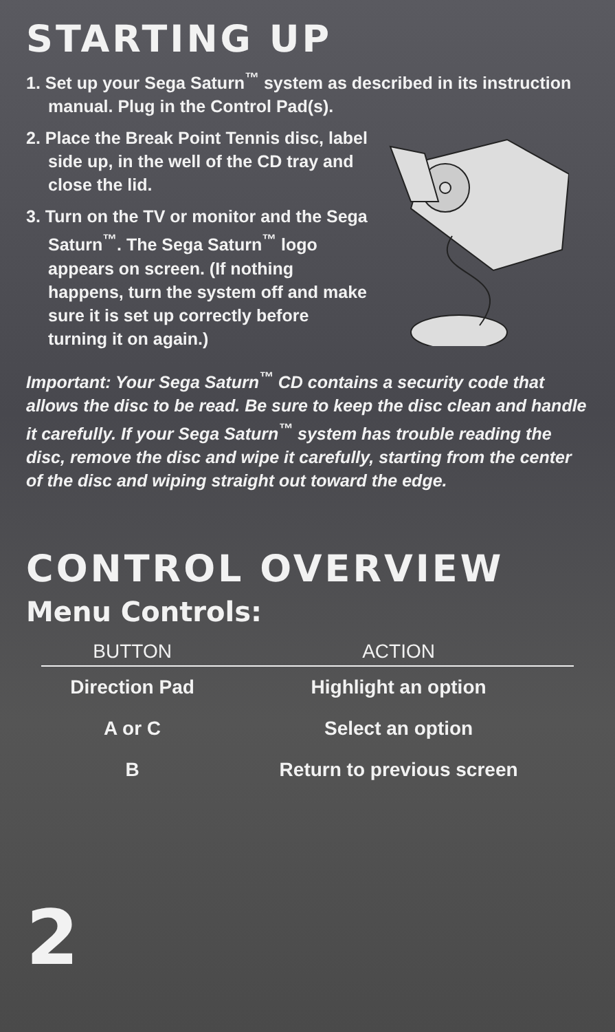STARTING UP
1. Set up your Sega Saturn<sup>™</sup> system as described in its instruction manual. Plug in the Control Pad(s).
2. Place the Break Point Tennis disc, label side up, in the well of the CD tray and close the lid.
3. Turn on the TV or monitor and the Sega Saturn<sup>™</sup>. The Sega Saturn<sup>™</sup> logo appears on screen. (If nothing happens, turn the system off and make sure it is set up correctly before turning it on again.)
Important: Your Sega Saturn<sup>™</sup> CD contains a security code that allows the disc to be read. Be sure to keep the disc clean and handle it carefully. If your Sega Saturn<sup>™</sup> system has trouble reading the disc, remove the disc and wipe it carefully, starting from the center of the disc and wiping straight out toward the edge.
CONTROL OVERVIEW
Menu Controls:
| BUTTON | ACTION |
| --- | --- |
| Direction Pad | Highlight an option |
| A or C | Select an option |
| B | Return to previous screen |
2